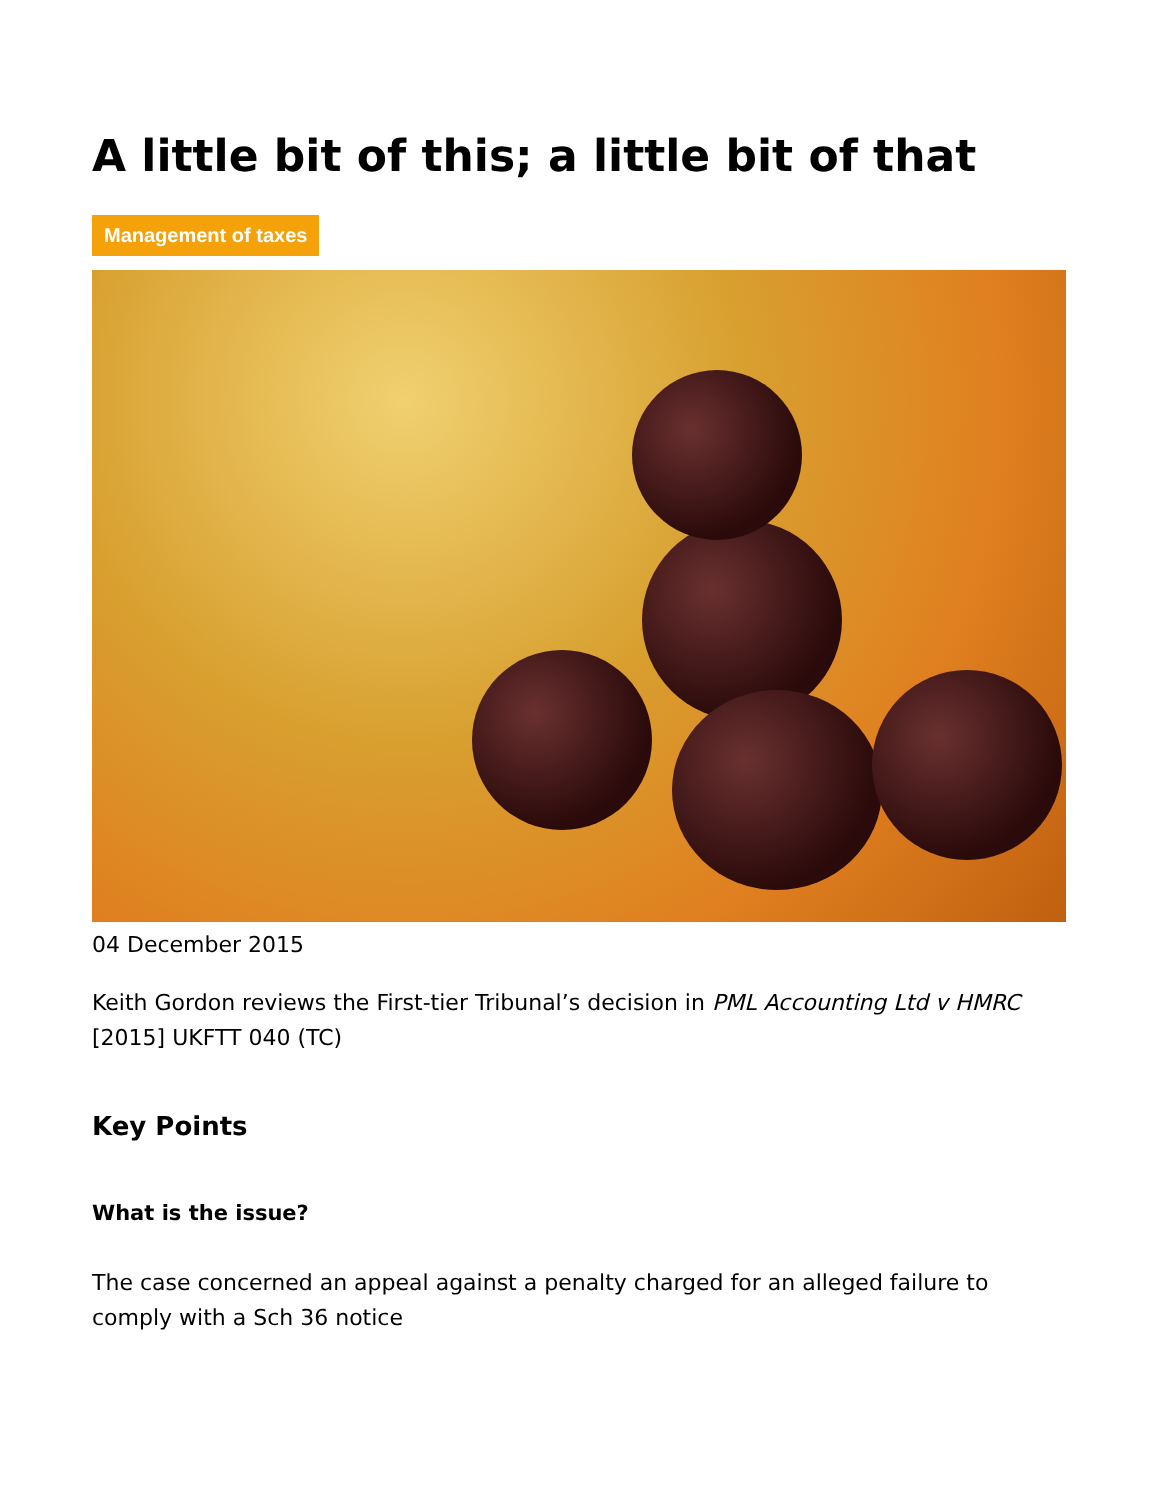A little bit of this; a little bit of that
Management of taxes
04 December 2015
Keith Gordon reviews the First-tier Tribunal’s decision in PML Accounting Ltd v HMRC [2015] UKFTT 040 (TC)
Key Points
What is the issue?
The case concerned an appeal against a penalty charged for an alleged failure to comply with a Sch 36 notice